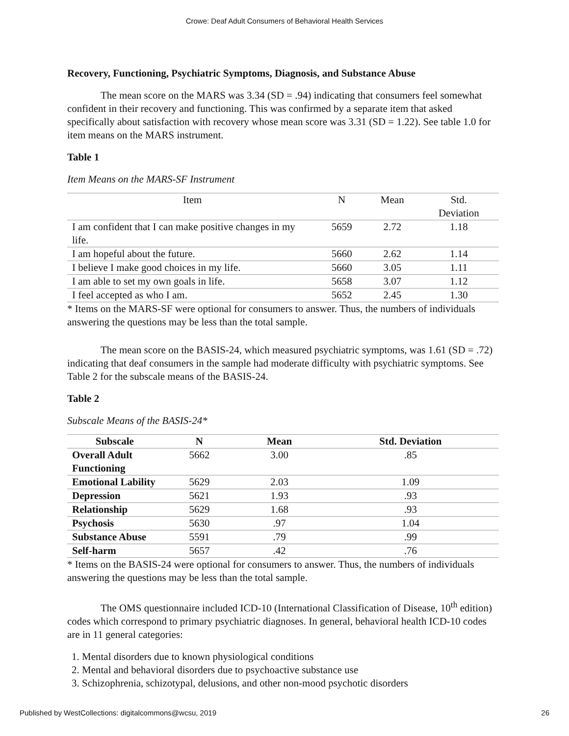Crowe: Deaf Adult Consumers of Behavioral Health Services
Recovery, Functioning, Psychiatric Symptoms, Diagnosis, and Substance Abuse
The mean score on the MARS was 3.34 (SD = .94) indicating that consumers feel somewhat confident in their recovery and functioning. This was confirmed by a separate item that asked specifically about satisfaction with recovery whose mean score was 3.31 (SD = 1.22). See table 1.0 for item means on the MARS instrument.
Table 1
Item Means on the MARS-SF Instrument
| Item | N | Mean | Std. Deviation |
| --- | --- | --- | --- |
| I am confident that I can make positive changes in my life. | 5659 | 2.72 | 1.18 |
| I am hopeful about the future. | 5660 | 2.62 | 1.14 |
| I believe I make good choices in my life. | 5660 | 3.05 | 1.11 |
| I am able to set my own goals in life. | 5658 | 3.07 | 1.12 |
| I feel accepted as who I am. | 5652 | 2.45 | 1.30 |
* Items on the MARS-SF were optional for consumers to answer. Thus, the numbers of individuals answering the questions may be less than the total sample.
The mean score on the BASIS-24, which measured psychiatric symptoms, was 1.61 (SD = .72) indicating that deaf consumers in the sample had moderate difficulty with psychiatric symptoms. See Table 2 for the subscale means of the BASIS-24.
Table 2
Subscale Means of the BASIS-24*
| Subscale | N | Mean | Std. Deviation |
| --- | --- | --- | --- |
| Overall Adult Functioning | 5662 | 3.00 | .85 |
| Emotional Lability | 5629 | 2.03 | 1.09 |
| Depression | 5621 | 1.93 | .93 |
| Relationship | 5629 | 1.68 | .93 |
| Psychosis | 5630 | .97 | 1.04 |
| Substance Abuse | 5591 | .79 | .99 |
| Self-harm | 5657 | .42 | .76 |
* Items on the BASIS-24 were optional for consumers to answer. Thus, the numbers of individuals answering the questions may be less than the total sample.
The OMS questionnaire included ICD-10 (International Classification of Disease, 10<sup>th</sup> edition) codes which correspond to primary psychiatric diagnoses. In general, behavioral health ICD-10 codes are in 11 general categories:
1. Mental disorders due to known physiological conditions
2. Mental and behavioral disorders due to psychoactive substance use
3. Schizophrenia, schizotypal, delusions, and other non-mood psychotic disorders
Published by WestCollections: digitalcommons@wcsu, 2019 26